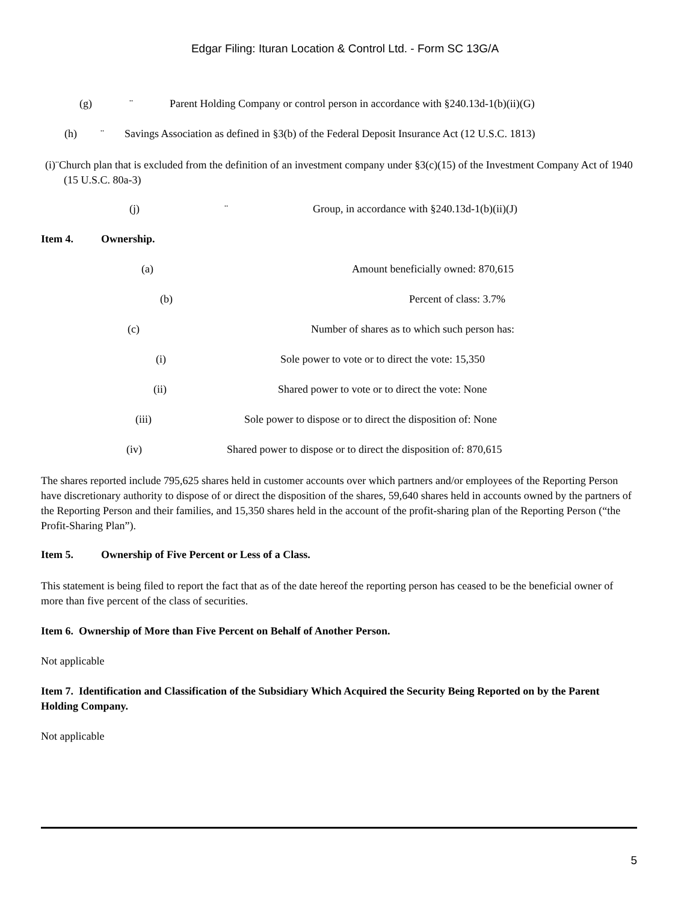Edgar Filing: Ituran Location & Control Ltd. - Form SC 13G/A
(g) ¨ Parent Holding Company or control person in accordance with §240.13d-1(b)(ii)(G)
(h) ¨ Savings Association as defined in §3(b) of the Federal Deposit Insurance Act (12 U.S.C. 1813)
(i)¨Church plan that is excluded from the definition of an investment company under §3(c)(15) of the Investment Company Act of 1940 (15 U.S.C. 80a-3)
(j) ¨ Group, in accordance with §240.13d-1(b)(ii)(J)
Item 4. Ownership.
(a) Amount beneficially owned: 870,615
(b) Percent of class: 3.7%
(c) Number of shares as to which such person has:
(i) Sole power to vote or to direct the vote: 15,350
(ii) Shared power to vote or to direct the vote: None
(iii) Sole power to dispose or to direct the disposition of: None
(iv) Shared power to dispose or to direct the disposition of: 870,615
The shares reported include 795,625 shares held in customer accounts over which partners and/or employees of the Reporting Person have discretionary authority to dispose of or direct the disposition of the shares, 59,640 shares held in accounts owned by the partners of the Reporting Person and their families, and 15,350 shares held in the account of the profit-sharing plan of the Reporting Person (“the Profit-Sharing Plan”).
Item 5. Ownership of Five Percent or Less of a Class.
This statement is being filed to report the fact that as of the date hereof the reporting person has ceased to be the beneficial owner of more than five percent of the class of securities.
Item 6. Ownership of More than Five Percent on Behalf of Another Person.
Not applicable
Item 7. Identification and Classification of the Subsidiary Which Acquired the Security Being Reported on by the Parent Holding Company.
Not applicable
5